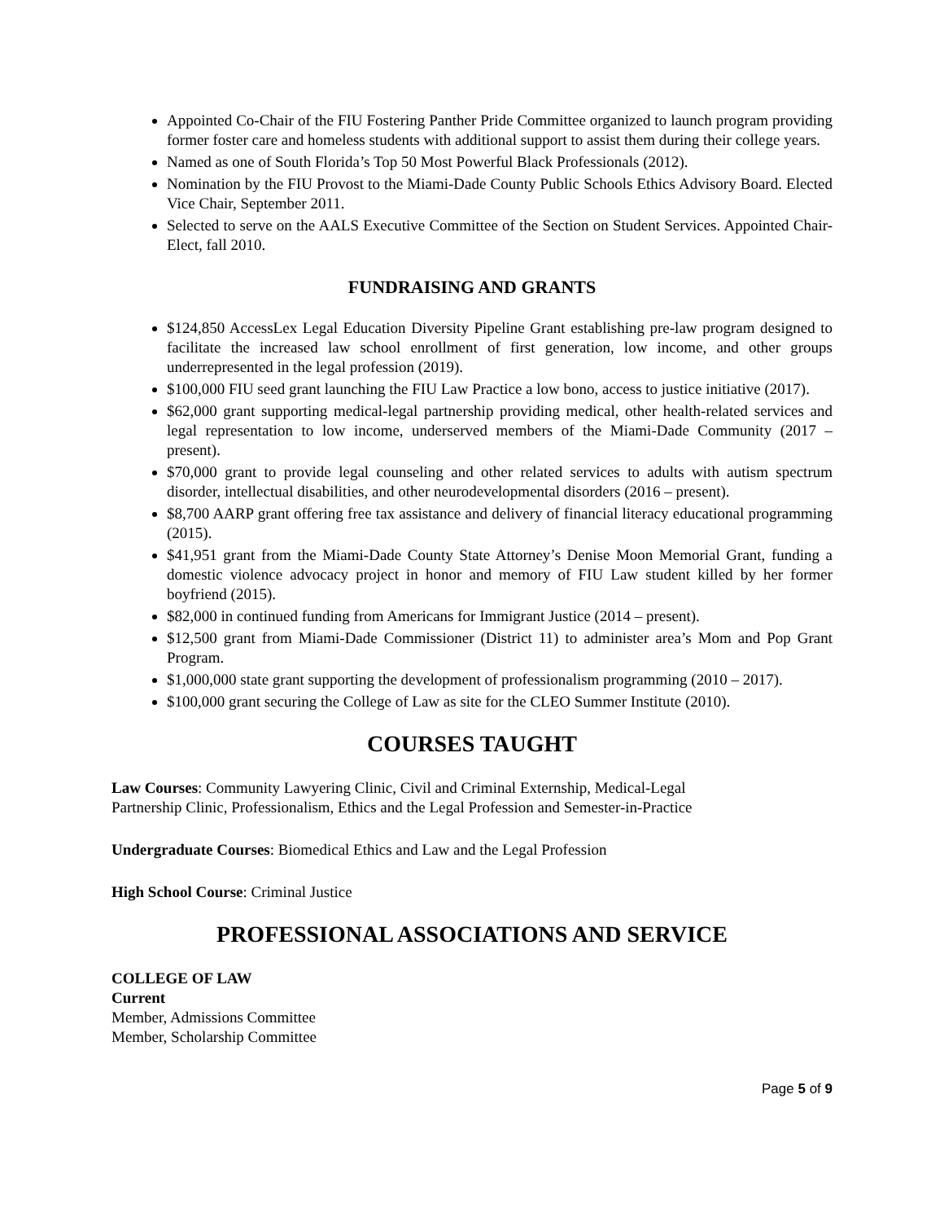Appointed Co-Chair of the FIU Fostering Panther Pride Committee organized to launch program providing former foster care and homeless students with additional support to assist them during their college years.
Named as one of South Florida’s Top 50 Most Powerful Black Professionals (2012).
Nomination by the FIU Provost to the Miami-Dade County Public Schools Ethics Advisory Board. Elected Vice Chair, September 2011.
Selected to serve on the AALS Executive Committee of the Section on Student Services. Appointed Chair-Elect, fall 2010.
FUNDRAISING AND GRANTS
$124,850 AccessLex Legal Education Diversity Pipeline Grant establishing pre-law program designed to facilitate the increased law school enrollment of first generation, low income, and other groups underrepresented in the legal profession (2019).
$100,000 FIU seed grant launching the FIU Law Practice a low bono, access to justice initiative (2017).
$62,000 grant supporting medical-legal partnership providing medical, other health-related services and legal representation to low income, underserved members of the Miami-Dade Community (2017 – present).
$70,000 grant to provide legal counseling and other related services to adults with autism spectrum disorder, intellectual disabilities, and other neurodevelopmental disorders (2016 – present).
$8,700 AARP grant offering free tax assistance and delivery of financial literacy educational programming (2015).
$41,951 grant from the Miami-Dade County State Attorney’s Denise Moon Memorial Grant, funding a domestic violence advocacy project in honor and memory of FIU Law student killed by her former boyfriend (2015).
$82,000 in continued funding from Americans for Immigrant Justice (2014 – present).
$12,500 grant from Miami-Dade Commissioner (District 11) to administer area’s Mom and Pop Grant Program.
$1,000,000 state grant supporting the development of professionalism programming (2010 – 2017).
$100,000 grant securing the College of Law as site for the CLEO Summer Institute (2010).
COURSES TAUGHT
Law Courses: Community Lawyering Clinic, Civil and Criminal Externship, Medical-Legal
Partnership Clinic, Professionalism, Ethics and the Legal Profession and Semester-in-Practice
Undergraduate Courses: Biomedical Ethics and Law and the Legal Profession
High School Course: Criminal Justice
PROFESSIONAL ASSOCIATIONS AND SERVICE
COLLEGE OF LAW
Current
Member, Admissions Committee
Member, Scholarship Committee
Page 5 of 9